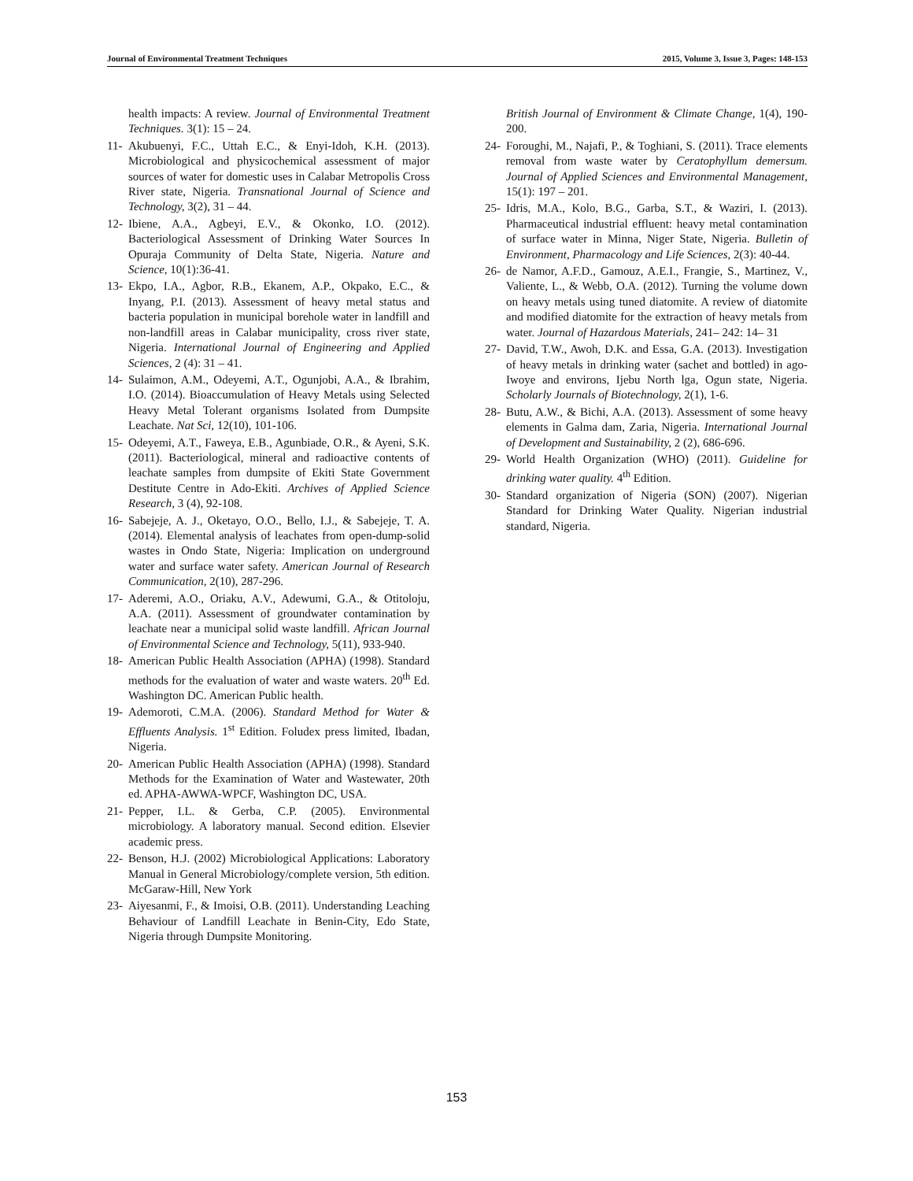Journal of Environmental Treatment Techniques 2015, Volume 3, Issue 3, Pages: 148-153
health impacts: A review. Journal of Environmental Treatment Techniques. 3(1): 15 – 24.
11- Akubuenyi, F.C., Uttah E.C., & Enyi-Idoh, K.H. (2013). Microbiological and physicochemical assessment of major sources of water for domestic uses in Calabar Metropolis Cross River state, Nigeria. Transnational Journal of Science and Technology, 3(2), 31 – 44.
12- Ibiene, A.A., Agbeyi, E.V., & Okonko, I.O. (2012). Bacteriological Assessment of Drinking Water Sources In Opuraja Community of Delta State, Nigeria. Nature and Science, 10(1):36-41.
13- Ekpo, I.A., Agbor, R.B., Ekanem, A.P., Okpako, E.C., & Inyang, P.I. (2013). Assessment of heavy metal status and bacteria population in municipal borehole water in landfill and non-landfill areas in Calabar municipality, cross river state, Nigeria. International Journal of Engineering and Applied Sciences, 2 (4): 31 – 41.
14- Sulaimon, A.M., Odeyemi, A.T., Ogunjobi, A.A., & Ibrahim, I.O. (2014). Bioaccumulation of Heavy Metals using Selected Heavy Metal Tolerant organisms Isolated from Dumpsite Leachate. Nat Sci, 12(10), 101-106.
15- Odeyemi, A.T., Faweya, E.B., Agunbiade, O.R., & Ayeni, S.K. (2011). Bacteriological, mineral and radioactive contents of leachate samples from dumpsite of Ekiti State Government Destitute Centre in Ado-Ekiti. Archives of Applied Science Research, 3 (4), 92-108.
16- Sabejeje, A. J., Oketayo, O.O., Bello, I.J., & Sabejeje, T. A. (2014). Elemental analysis of leachates from open-dump-solid wastes in Ondo State, Nigeria: Implication on underground water and surface water safety. American Journal of Research Communication, 2(10), 287-296.
17- Aderemi, A.O., Oriaku, A.V., Adewumi, G.A., & Otitoloju, A.A. (2011). Assessment of groundwater contamination by leachate near a municipal solid waste landfill. African Journal of Environmental Science and Technology, 5(11), 933-940.
18- American Public Health Association (APHA) (1998). Standard methods for the evaluation of water and waste waters. 20<sup>th</sup> Ed. Washington DC. American Public health.
19- Ademoroti, C.M.A. (2006). Standard Method for Water & Effluents Analysis. 1<sup>st</sup> Edition. Foludex press limited, Ibadan, Nigeria.
20- American Public Health Association (APHA) (1998). Standard Methods for the Examination of Water and Wastewater, 20th ed. APHA-AWWA-WPCF, Washington DC, USA.
21- Pepper, I.L. & Gerba, C.P. (2005). Environmental microbiology. A laboratory manual. Second edition. Elsevier academic press.
22- Benson, H.J. (2002) Microbiological Applications: Laboratory Manual in General Microbiology/complete version, 5th edition. McGaraw-Hill, New York
23- Aiyesanmi, F., & Imoisi, O.B. (2011). Understanding Leaching Behaviour of Landfill Leachate in Benin-City, Edo State, Nigeria through Dumpsite Monitoring.
British Journal of Environment & Climate Change, 1(4), 190-200.
24- Foroughi, M., Najafi, P., & Toghiani, S. (2011). Trace elements removal from waste water by Ceratophyllum demersum. Journal of Applied Sciences and Environmental Management, 15(1): 197 – 201.
25- Idris, M.A., Kolo, B.G., Garba, S.T., & Waziri, I. (2013). Pharmaceutical industrial effluent: heavy metal contamination of surface water in Minna, Niger State, Nigeria. Bulletin of Environment, Pharmacology and Life Sciences, 2(3): 40-44.
26- de Namor, A.F.D., Gamouz, A.E.I., Frangie, S., Martinez, V., Valiente, L., & Webb, O.A. (2012). Turning the volume down on heavy metals using tuned diatomite. A review of diatomite and modified diatomite for the extraction of heavy metals from water. Journal of Hazardous Materials, 241– 242: 14– 31
27- David, T.W., Awoh, D.K. and Essa, G.A. (2013). Investigation of heavy metals in drinking water (sachet and bottled) in ago-Iwoye and environs, Ijebu North lga, Ogun state, Nigeria. Scholarly Journals of Biotechnology, 2(1), 1-6.
28- Butu, A.W., & Bichi, A.A. (2013). Assessment of some heavy elements in Galma dam, Zaria, Nigeria. International Journal of Development and Sustainability, 2 (2), 686-696.
29- World Health Organization (WHO) (2011). Guideline for drinking water quality. 4<sup>th</sup> Edition.
30- Standard organization of Nigeria (SON) (2007). Nigerian Standard for Drinking Water Quality. Nigerian industrial standard, Nigeria.
153